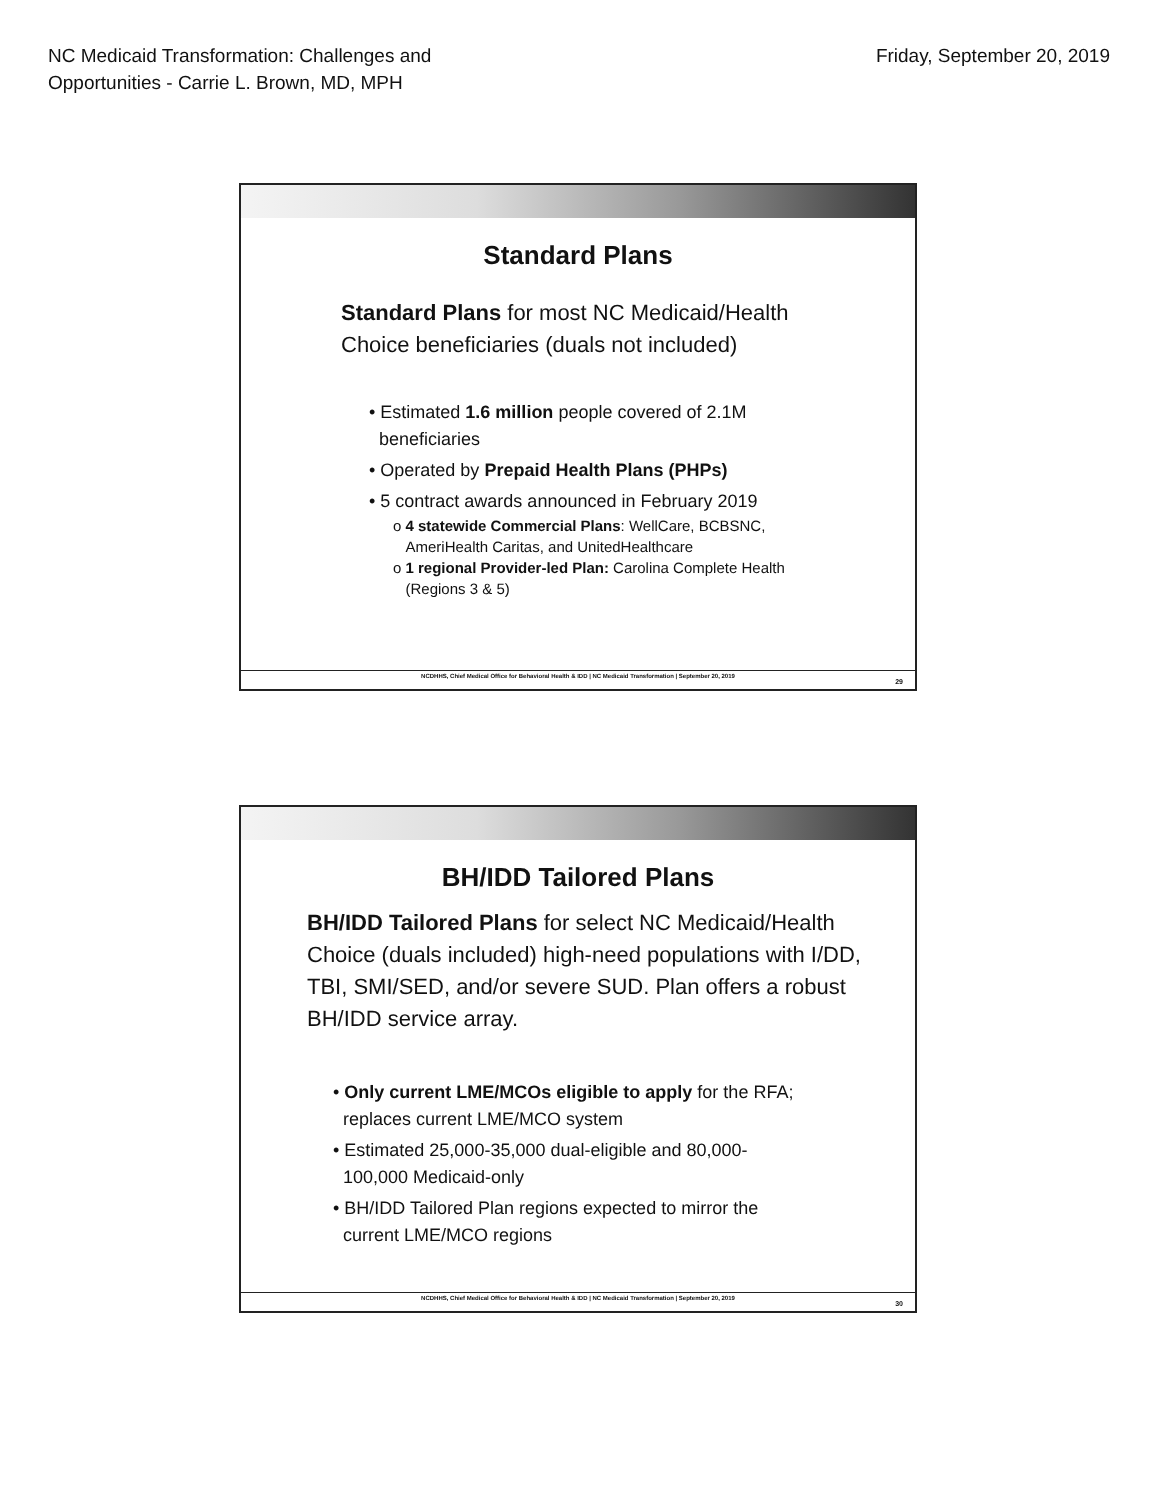NC Medicaid Transformation: Challenges and
Opportunities - Carrie L. Brown, MD, MPH
Friday, September 20, 2019
Standard Plans
Standard Plans for most NC Medicaid/Health Choice beneficiaries (duals not included)
• Estimated 1.6 million people covered of 2.1M
beneficiaries
• Operated by Prepaid Health Plans (PHPs)
• 5 contract awards announced in February 2019
o 4 statewide Commercial Plans: WellCare, BCBSNC,
AmeriHealth Caritas, and UnitedHealthcare
o 1 regional Provider-led Plan: Carolina Complete Health
(Regions 3 & 5)
NCDHHS, Chief Medical Office for Behavioral Health & IDD | NC Medicaid Transformation | September 20, 2019
29
BH/IDD Tailored Plans
BH/IDD Tailored Plans for select NC Medicaid/Health Choice (duals included) high-need populations with I/DD, TBI, SMI/SED, and/or severe SUD. Plan offers a robust BH/IDD service array.
• Only current LME/MCOs eligible to apply for the RFA;
replaces current LME/MCO system
• Estimated 25,000-35,000 dual-eligible and 80,000-
100,000 Medicaid-only
• BH/IDD Tailored Plan regions expected to mirror the
current LME/MCO regions
NCDHHS, Chief Medical Office for Behavioral Health & IDD | NC Medicaid Transformation | September 20, 2019
30